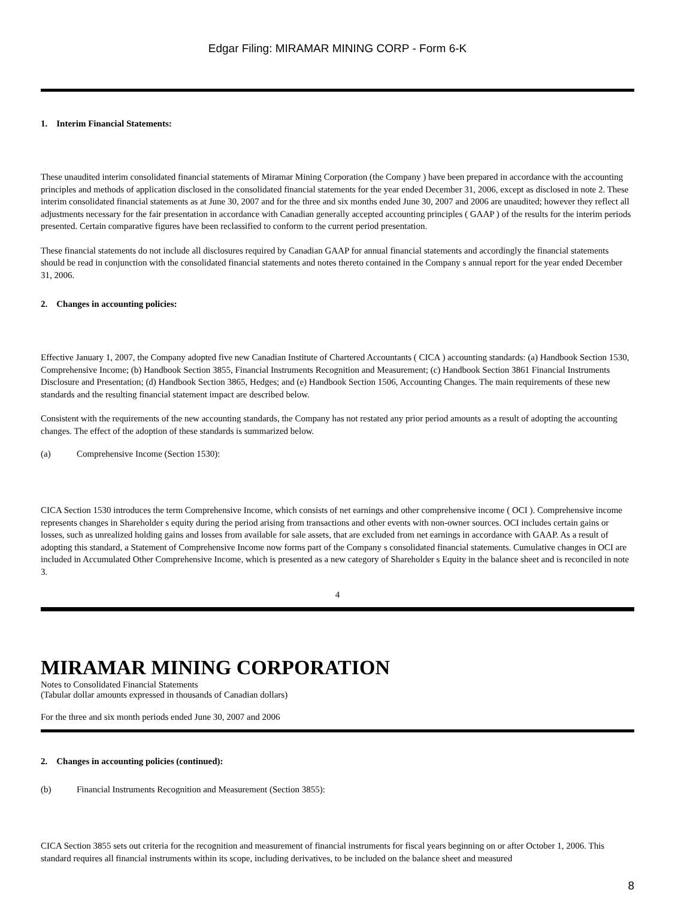Edgar Filing: MIRAMAR MINING CORP - Form 6-K
1. Interim Financial Statements:
These unaudited interim consolidated financial statements of Miramar Mining Corporation (the Company ) have been prepared in accordance with the accounting principles and methods of application disclosed in the consolidated financial statements for the year ended December 31, 2006, except as disclosed in note 2. These interim consolidated financial statements as at June 30, 2007 and for the three and six months ended June 30, 2007 and 2006 are unaudited; however they reflect all adjustments necessary for the fair presentation in accordance with Canadian generally accepted accounting principles ( GAAP ) of the results for the interim periods presented. Certain comparative figures have been reclassified to conform to the current period presentation.
These financial statements do not include all disclosures required by Canadian GAAP for annual financial statements and accordingly the financial statements should be read in conjunction with the consolidated financial statements and notes thereto contained in the Company s annual report for the year ended December 31, 2006.
2. Changes in accounting policies:
Effective January 1, 2007, the Company adopted five new Canadian Institute of Chartered Accountants ( CICA ) accounting standards: (a) Handbook Section 1530, Comprehensive Income; (b) Handbook Section 3855, Financial Instruments Recognition and Measurement; (c) Handbook Section 3861 Financial Instruments Disclosure and Presentation; (d) Handbook Section 3865, Hedges; and (e) Handbook Section 1506, Accounting Changes. The main requirements of these new standards and the resulting financial statement impact are described below.
Consistent with the requirements of the new accounting standards, the Company has not restated any prior period amounts as a result of adopting the accounting changes. The effect of the adoption of these standards is summarized below.
(a) Comprehensive Income (Section 1530):
CICA Section 1530 introduces the term Comprehensive Income, which consists of net earnings and other comprehensive income ( OCI ). Comprehensive income represents changes in Shareholder s equity during the period arising from transactions and other events with non-owner sources. OCI includes certain gains or losses, such as unrealized holding gains and losses from available for sale assets, that are excluded from net earnings in accordance with GAAP. As a result of adopting this standard, a Statement of Comprehensive Income now forms part of the Company s consolidated financial statements. Cumulative changes in OCI are included in Accumulated Other Comprehensive Income, which is presented as a new category of Shareholder s Equity in the balance sheet and is reconciled in note 3.
4
MIRAMAR MINING CORPORATION
Notes to Consolidated Financial Statements
(Tabular dollar amounts expressed in thousands of Canadian dollars)
For the three and six month periods ended June 30, 2007 and 2006
2. Changes in accounting policies (continued):
(b) Financial Instruments Recognition and Measurement (Section 3855):
CICA Section 3855 sets out criteria for the recognition and measurement of financial instruments for fiscal years beginning on or after October 1, 2006. This standard requires all financial instruments within its scope, including derivatives, to be included on the balance sheet and measured
8